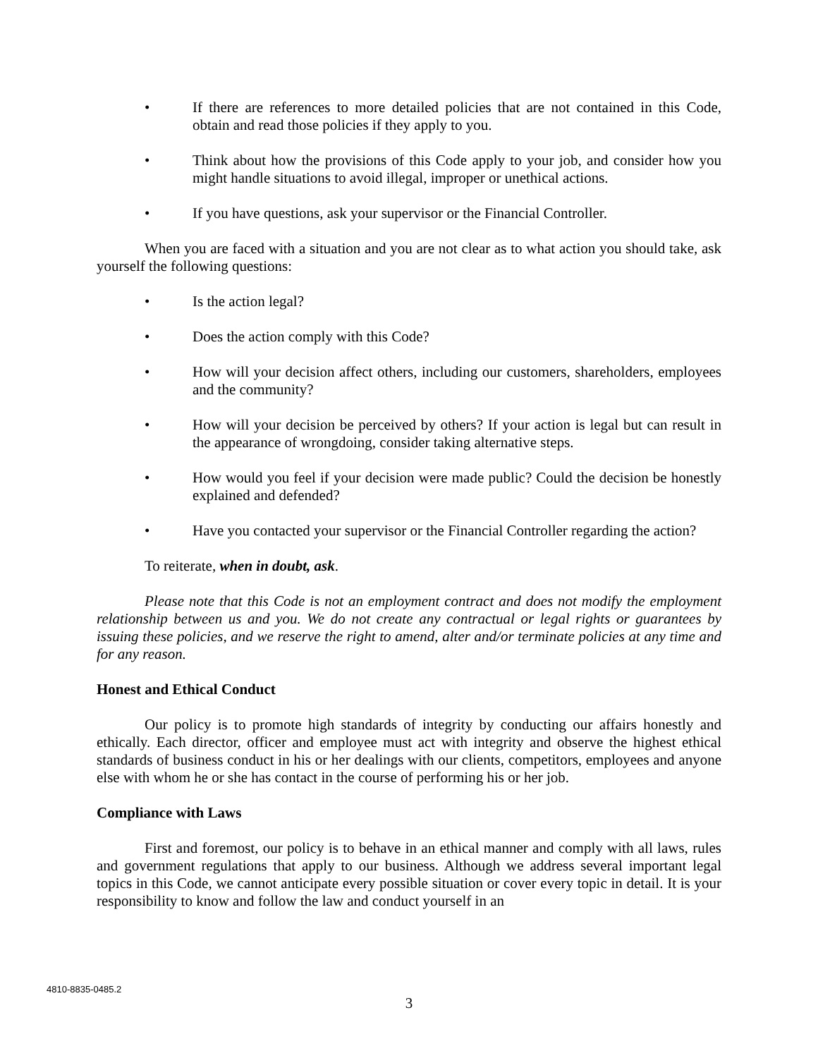• If there are references to more detailed policies that are not contained in this Code, obtain and read those policies if they apply to you.
• Think about how the provisions of this Code apply to your job, and consider how you might handle situations to avoid illegal, improper or unethical actions.
• If you have questions, ask your supervisor or the Financial Controller.
When you are faced with a situation and you are not clear as to what action you should take, ask yourself the following questions:
• Is the action legal?
• Does the action comply with this Code?
• How will your decision affect others, including our customers, shareholders, employees and the community?
• How will your decision be perceived by others? If your action is legal but can result in the appearance of wrongdoing, consider taking alternative steps.
• How would you feel if your decision were made public? Could the decision be honestly explained and defended?
• Have you contacted your supervisor or the Financial Controller regarding the action?
To reiterate, when in doubt, ask.
Please note that this Code is not an employment contract and does not modify the employment relationship between us and you. We do not create any contractual or legal rights or guarantees by issuing these policies, and we reserve the right to amend, alter and/or terminate policies at any time and for any reason.
Honest and Ethical Conduct
Our policy is to promote high standards of integrity by conducting our affairs honestly and ethically. Each director, officer and employee must act with integrity and observe the highest ethical standards of business conduct in his or her dealings with our clients, competitors, employees and anyone else with whom he or she has contact in the course of performing his or her job.
Compliance with Laws
First and foremost, our policy is to behave in an ethical manner and comply with all laws, rules and government regulations that apply to our business. Although we address several important legal topics in this Code, we cannot anticipate every possible situation or cover every topic in detail. It is your responsibility to know and follow the law and conduct yourself in an
4810-8835-0485.2
3